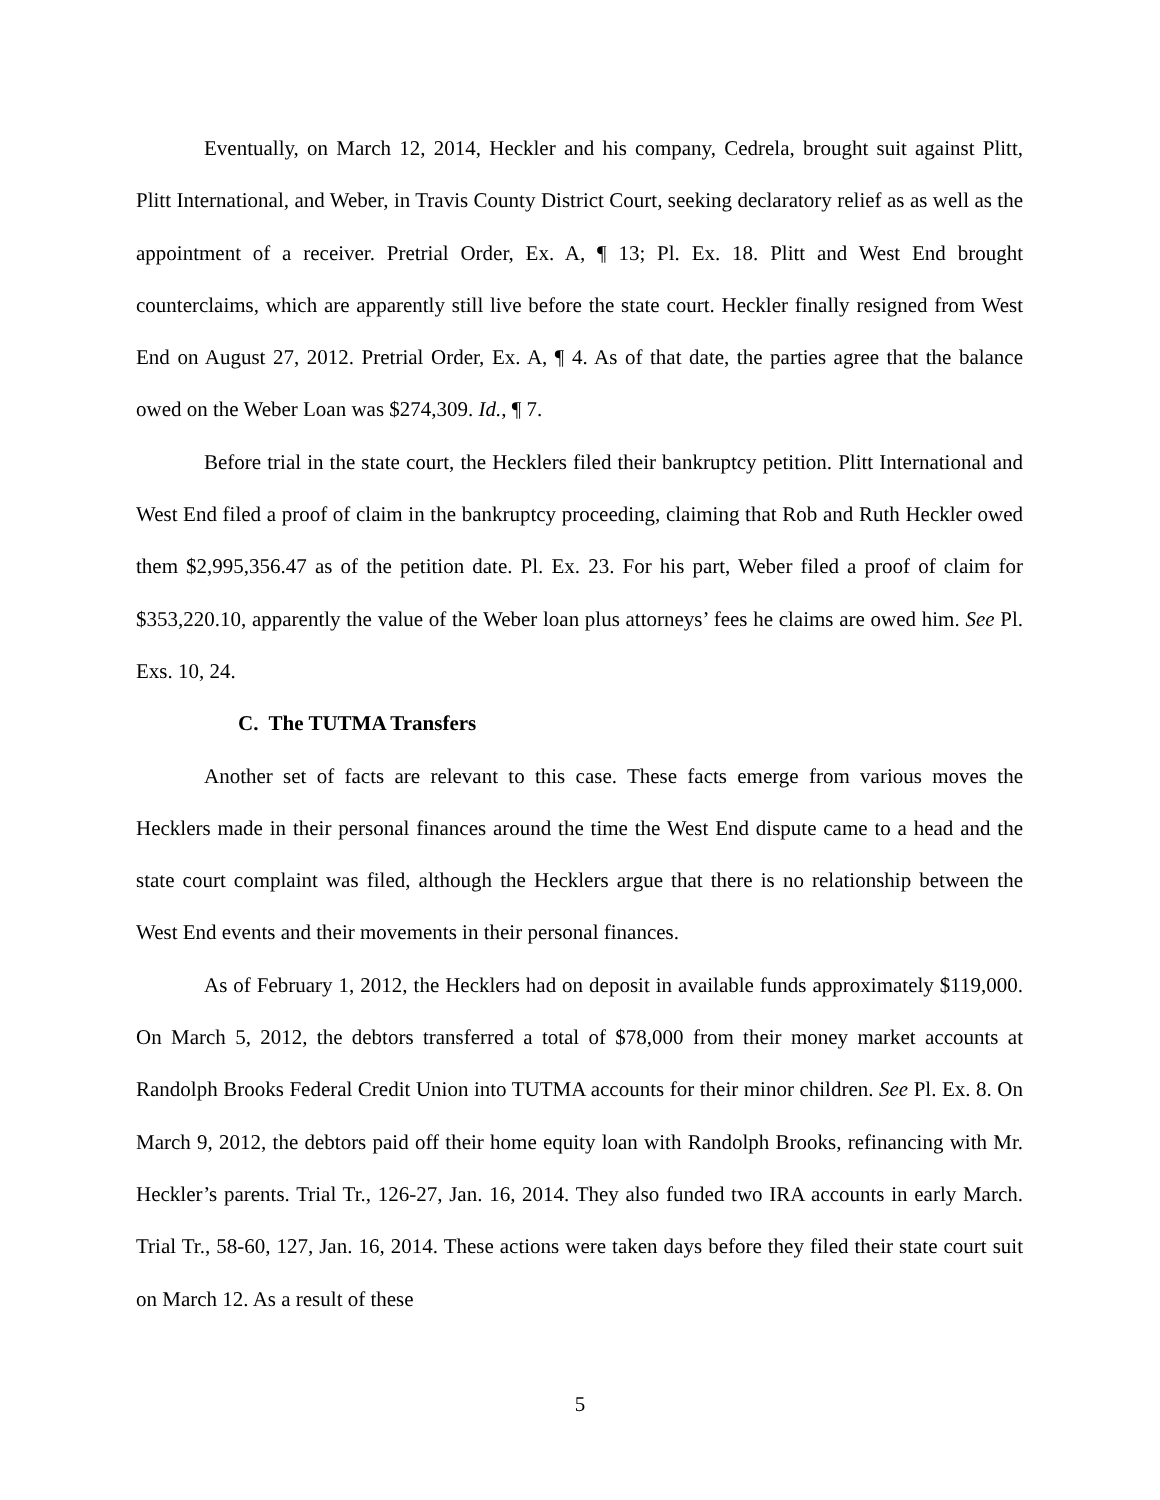Eventually, on March 12, 2014, Heckler and his company, Cedrela, brought suit against Plitt, Plitt International, and Weber, in Travis County District Court, seeking declaratory relief as as well as the appointment of a receiver. Pretrial Order, Ex. A, ¶ 13; Pl. Ex. 18. Plitt and West End brought counterclaims, which are apparently still live before the state court. Heckler finally resigned from West End on August 27, 2012. Pretrial Order, Ex. A, ¶ 4. As of that date, the parties agree that the balance owed on the Weber Loan was $274,309. Id., ¶ 7.
Before trial in the state court, the Hecklers filed their bankruptcy petition. Plitt International and West End filed a proof of claim in the bankruptcy proceeding, claiming that Rob and Ruth Heckler owed them $2,995,356.47 as of the petition date. Pl. Ex. 23. For his part, Weber filed a proof of claim for $353,220.10, apparently the value of the Weber loan plus attorneys’ fees he claims are owed him. See Pl. Exs. 10, 24.
C. The TUTMA Transfers
Another set of facts are relevant to this case. These facts emerge from various moves the Hecklers made in their personal finances around the time the West End dispute came to a head and the state court complaint was filed, although the Hecklers argue that there is no relationship between the West End events and their movements in their personal finances.
As of February 1, 2012, the Hecklers had on deposit in available funds approximately $119,000. On March 5, 2012, the debtors transferred a total of $78,000 from their money market accounts at Randolph Brooks Federal Credit Union into TUTMA accounts for their minor children. See Pl. Ex. 8. On March 9, 2012, the debtors paid off their home equity loan with Randolph Brooks, refinancing with Mr. Heckler’s parents. Trial Tr., 126-27, Jan. 16, 2014. They also funded two IRA accounts in early March. Trial Tr., 58-60, 127, Jan. 16, 2014. These actions were taken days before they filed their state court suit on March 12. As a result of these
5